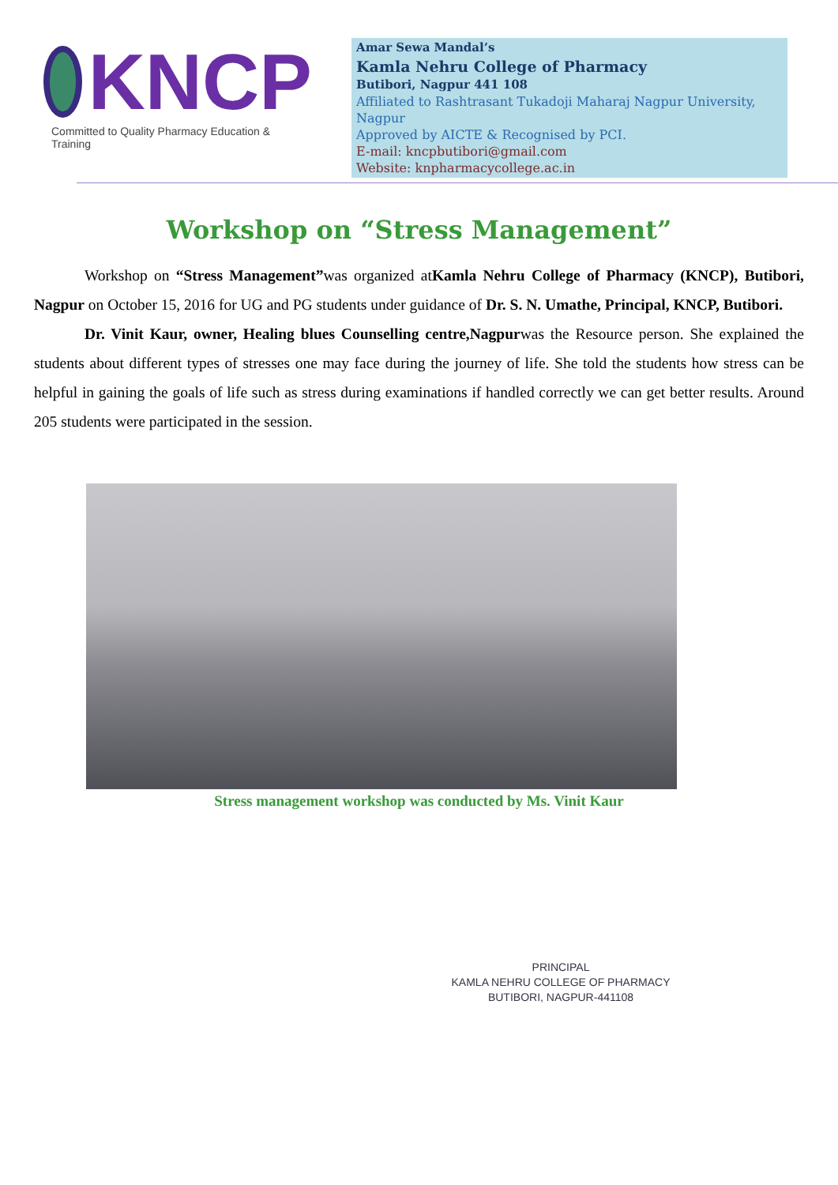KNCP
Committed to Quality Pharmacy Education & Training
Amar Sewa Mandal’s
Kamla Nehru College of Pharmacy
Butibori, Nagpur 441 108
Affiliated to Rashtrasant Tukadoji Maharaj Nagpur University, Nagpur
Approved by AICTE & Recognised by PCI.
E-mail: kncpbutibori@gmail.com
Website: knpharmacycollege.ac.in
Workshop on “Stress Management”
Workshop on “Stress Management”was organized atKamla Nehru College of Pharmacy (KNCP), Butibori, Nagpur on October 15, 2016 for UG and PG students under guidance of Dr. S. N. Umathe, Principal, KNCP, Butibori.
Dr. Vinit Kaur, owner, Healing blues Counselling centre,Nagpurwas the Resource person. She explained the students about different types of stresses one may face during the journey of life. She told the students how stress can be helpful in gaining the goals of life such as stress during examinations if handled correctly we can get better results. Around 205 students were participated in the session.
Stress management workshop was conducted by Ms. Vinit Kaur
PRINCIPAL
KAMLA NEHRU COLLEGE OF PHARMACY
BUTIBORI, NAGPUR-441108